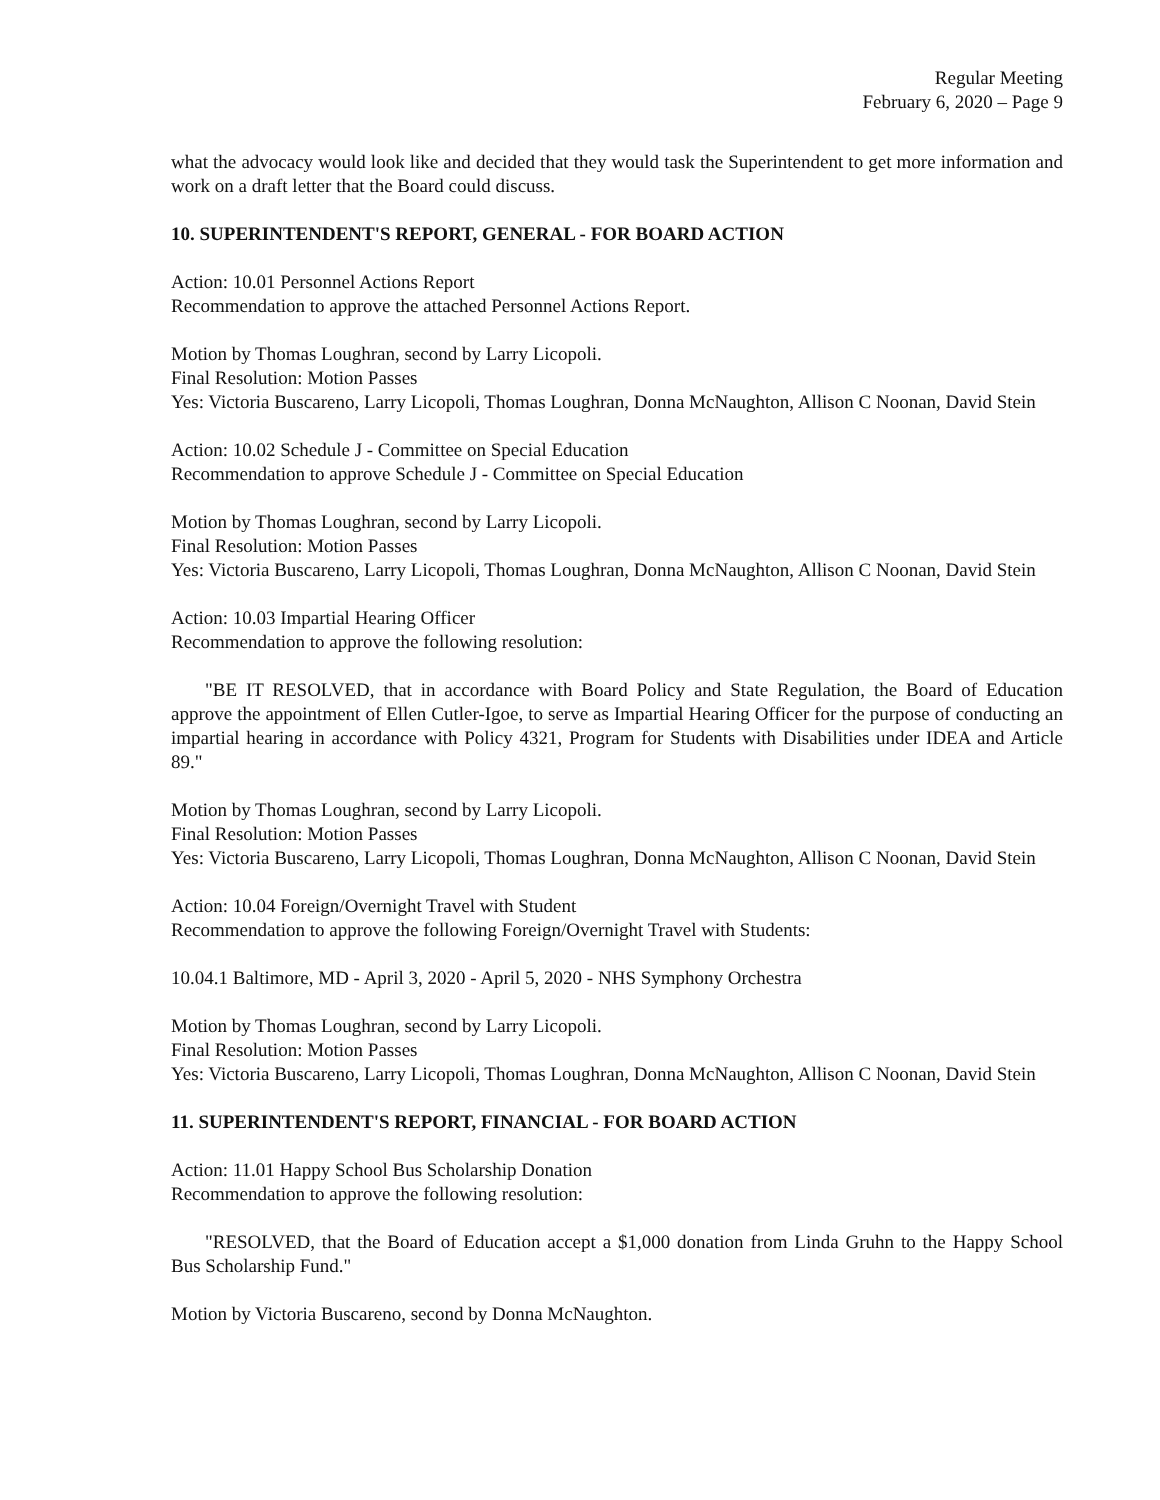Regular Meeting
February 6, 2020 – Page 9
what the advocacy would look like and decided that they would task the Superintendent to get more information and work on a draft letter that the Board could discuss.
10. SUPERINTENDENT'S REPORT, GENERAL - FOR BOARD ACTION
Action: 10.01 Personnel Actions Report
Recommendation to approve the attached Personnel Actions Report.
Motion by Thomas Loughran, second by Larry Licopoli.
Final Resolution: Motion Passes
Yes: Victoria Buscareno, Larry Licopoli, Thomas Loughran, Donna McNaughton, Allison C Noonan, David Stein
Action: 10.02 Schedule J - Committee on Special Education
Recommendation to approve Schedule J - Committee on Special Education
Motion by Thomas Loughran, second by Larry Licopoli.
Final Resolution: Motion Passes
Yes: Victoria Buscareno, Larry Licopoli, Thomas Loughran, Donna McNaughton, Allison C Noonan, David Stein
Action: 10.03 Impartial Hearing Officer
Recommendation to approve the following resolution:
"BE IT RESOLVED, that in accordance with Board Policy and State Regulation, the Board of Education approve the appointment of Ellen Cutler-Igoe, to serve as Impartial Hearing Officer for the purpose of conducting an impartial hearing in accordance with Policy 4321, Program for Students with Disabilities under IDEA and Article 89."
Motion by Thomas Loughran, second by Larry Licopoli.
Final Resolution: Motion Passes
Yes: Victoria Buscareno, Larry Licopoli, Thomas Loughran, Donna McNaughton, Allison C Noonan, David Stein
Action: 10.04 Foreign/Overnight Travel with Student
Recommendation to approve the following Foreign/Overnight Travel with Students:
10.04.1 Baltimore, MD - April 3, 2020 - April 5, 2020 - NHS Symphony Orchestra
Motion by Thomas Loughran, second by Larry Licopoli.
Final Resolution: Motion Passes
Yes: Victoria Buscareno, Larry Licopoli, Thomas Loughran, Donna McNaughton, Allison C Noonan, David Stein
11. SUPERINTENDENT'S REPORT, FINANCIAL - FOR BOARD ACTION
Action: 11.01 Happy School Bus Scholarship Donation
Recommendation to approve the following resolution:
"RESOLVED, that the Board of Education accept a $1,000 donation from Linda Gruhn to the Happy School Bus Scholarship Fund."
Motion by Victoria Buscareno, second by Donna McNaughton.